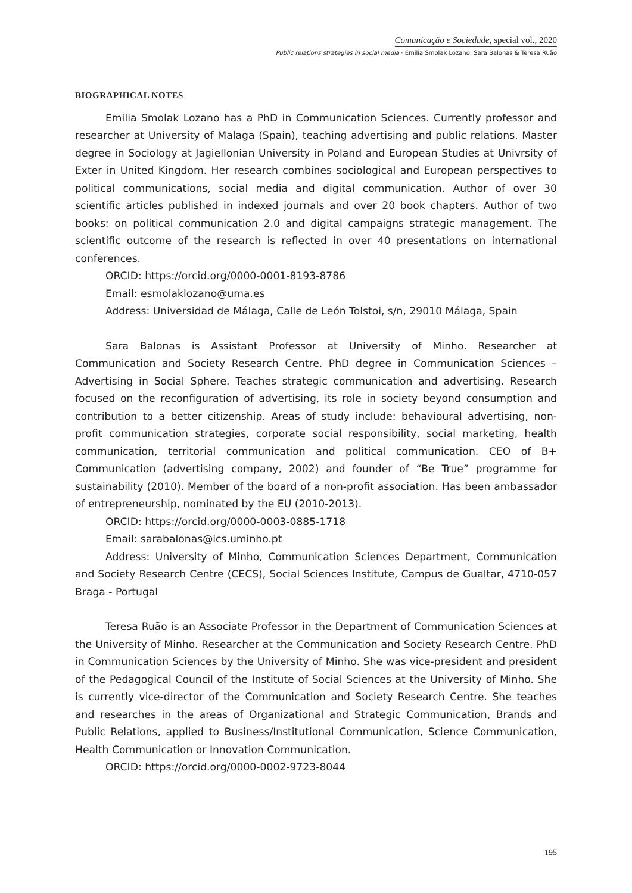Comunicação e Sociedade, special vol., 2020
Public relations strategies in social media · Emilia Smolak Lozano, Sara Balonas & Teresa Ruão
BIOGRAPHICAL NOTES
Emilia Smolak Lozano has a PhD in Communication Sciences. Currently professor and researcher at University of Malaga (Spain), teaching advertising and public relations. Master degree in Sociology at Jagiellonian University in Poland and European Studies at Univrsity of Exter in United Kingdom. Her research combines sociological and European perspectives to political communications, social media and digital communication. Author of over 30 scientific articles published in indexed journals and over 20 book chapters. Author of two books: on political communication 2.0 and digital campaigns strategic management. The scientific outcome of the research is reflected in over 40 presentations on international conferences.
ORCID: https://orcid.org/0000-0001-8193-8786
Email: esmolaklozano@uma.es
Address: Universidad de Málaga, Calle de León Tolstoi, s/n, 29010 Málaga, Spain
Sara Balonas is Assistant Professor at University of Minho. Researcher at Communication and Society Research Centre. PhD degree in Communication Sciences – Advertising in Social Sphere. Teaches strategic communication and advertising. Research focused on the reconfiguration of advertising, its role in society beyond consumption and contribution to a better citizenship. Areas of study include: behavioural advertising, non-profit communication strategies, corporate social responsibility, social marketing, health communication, territorial communication and political communication. CEO of B+ Communication (advertising company, 2002) and founder of “Be True” programme for sustainability (2010). Member of the board of a non-profit association. Has been ambassador of entrepreneurship, nominated by the EU (2010-2013).
ORCID: https://orcid.org/0000-0003-0885-1718
Email: sarabalonas@ics.uminho.pt
Address: University of Minho, Communication Sciences Department, Communication and Society Research Centre (CECS), Social Sciences Institute, Campus de Gualtar, 4710-057 Braga - Portugal
Teresa Ruão is an Associate Professor in the Department of Communication Sciences at the University of Minho. Researcher at the Communication and Society Research Centre. PhD in Communication Sciences by the University of Minho. She was vice-president and president of the Pedagogical Council of the Institute of Social Sciences at the University of Minho. She is currently vice-director of the Communication and Society Research Centre. She teaches and researches in the areas of Organizational and Strategic Communication, Brands and Public Relations, applied to Business/Institutional Communication, Science Communication, Health Communication or Innovation Communication.
ORCID: https://orcid.org/0000-0002-9723-8044
195